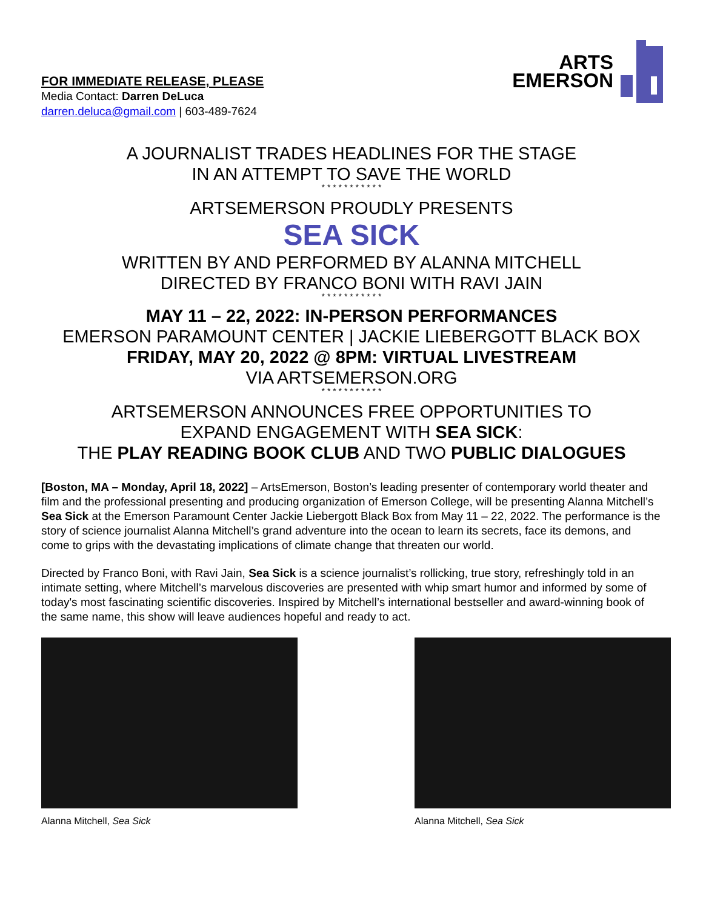FOR IMMEDIATE RELEASE, PLEASE
Media Contact: Darren DeLuca
darren.deluca@gmail.com | 603-489-7624
ARTS
EMERSON
A JOURNALIST TRADES HEADLINES FOR THE STAGE
IN AN ATTEMPT TO SAVE THE WORLD
* * * * * * * * * * *
ARTSEMERSON PROUDLY PRESENTS
SEA SICK
WRITTEN BY AND PERFORMED BY ALANNA MITCHELL
DIRECTED BY FRANCO BONI WITH RAVI JAIN
* * * * * * * * * * *
MAY 11 – 22, 2022: IN-PERSON PERFORMANCES
EMERSON PARAMOUNT CENTER | JACKIE LIEBERGOTT BLACK BOX
FRIDAY, MAY 20, 2022 @ 8PM: VIRTUAL LIVESTREAM
VIA ARTSEMERSON.ORG
* * * * * * * * * * *
ARTSEMERSON ANNOUNCES FREE OPPORTUNITIES TO
EXPAND ENGAGEMENT WITH SEA SICK:
THE PLAY READING BOOK CLUB AND TWO PUBLIC DIALOGUES
[Boston, MA – Monday, April 18, 2022] – ArtsEmerson, Boston’s leading presenter of contemporary world theater and film and the professional presenting and producing organization of Emerson College, will be presenting Alanna Mitchell’s Sea Sick at the Emerson Paramount Center Jackie Liebergott Black Box from May 11 – 22, 2022. The performance is the story of science journalist Alanna Mitchell’s grand adventure into the ocean to learn its secrets, face its demons, and come to grips with the devastating implications of climate change that threaten our world.
Directed by Franco Boni, with Ravi Jain, Sea Sick is a science journalist’s rollicking, true story, refreshingly told in an intimate setting, where Mitchell’s marvelous discoveries are presented with whip smart humor and informed by some of today's most fascinating scientific discoveries. Inspired by Mitchell’s international bestseller and award-winning book of the same name, this show will leave audiences hopeful and ready to act.
Alanna Mitchell, Sea Sick Alanna Mitchell, Sea Sick